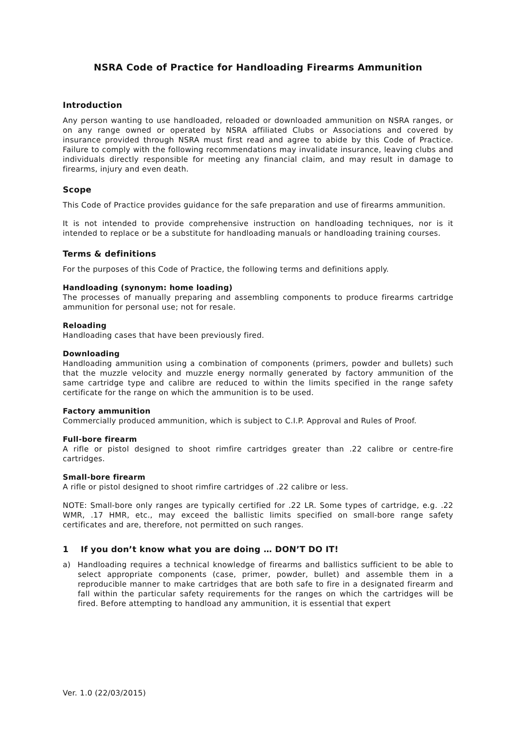NSRA Code of Practice for Handloading Firearms Ammunition
Introduction
Any person wanting to use handloaded, reloaded or downloaded ammunition on NSRA ranges, or on any range owned or operated by NSRA affiliated Clubs or Associations and covered by insurance provided through NSRA must first read and agree to abide by this Code of Practice. Failure to comply with the following recommendations may invalidate insurance, leaving clubs and individuals directly responsible for meeting any financial claim, and may result in damage to firearms, injury and even death.
Scope
This Code of Practice provides guidance for the safe preparation and use of firearms ammunition.
It is not intended to provide comprehensive instruction on handloading techniques, nor is it intended to replace or be a substitute for handloading manuals or handloading training courses.
Terms & definitions
For the purposes of this Code of Practice, the following terms and definitions apply.
Handloading (synonym: home loading)
The processes of manually preparing and assembling components to produce firearms cartridge ammunition for personal use; not for resale.
Reloading
Handloading cases that have been previously fired.
Downloading
Handloading ammunition using a combination of components (primers, powder and bullets) such that the muzzle velocity and muzzle energy normally generated by factory ammunition of the same cartridge type and calibre are reduced to within the limits specified in the range safety certificate for the range on which the ammunition is to be used.
Factory ammunition
Commercially produced ammunition, which is subject to C.I.P. Approval and Rules of Proof.
Full-bore firearm
A rifle or pistol designed to shoot rimfire cartridges greater than .22 calibre or centre-fire cartridges.
Small-bore firearm
A rifle or pistol designed to shoot rimfire cartridges of .22 calibre or less.
NOTE: Small-bore only ranges are typically certified for .22 LR. Some types of cartridge, e.g. .22 WMR, .17 HMR, etc., may exceed the ballistic limits specified on small-bore range safety certificates and are, therefore, not permitted on such ranges.
1 If you don’t know what you are doing … DON’T DO IT!
a) Handloading requires a technical knowledge of firearms and ballistics sufficient to be able to select appropriate components (case, primer, powder, bullet) and assemble them in a reproducible manner to make cartridges that are both safe to fire in a designated firearm and fall within the particular safety requirements for the ranges on which the cartridges will be fired. Before attempting to handload any ammunition, it is essential that expert
Ver. 1.0 (22/03/2015)